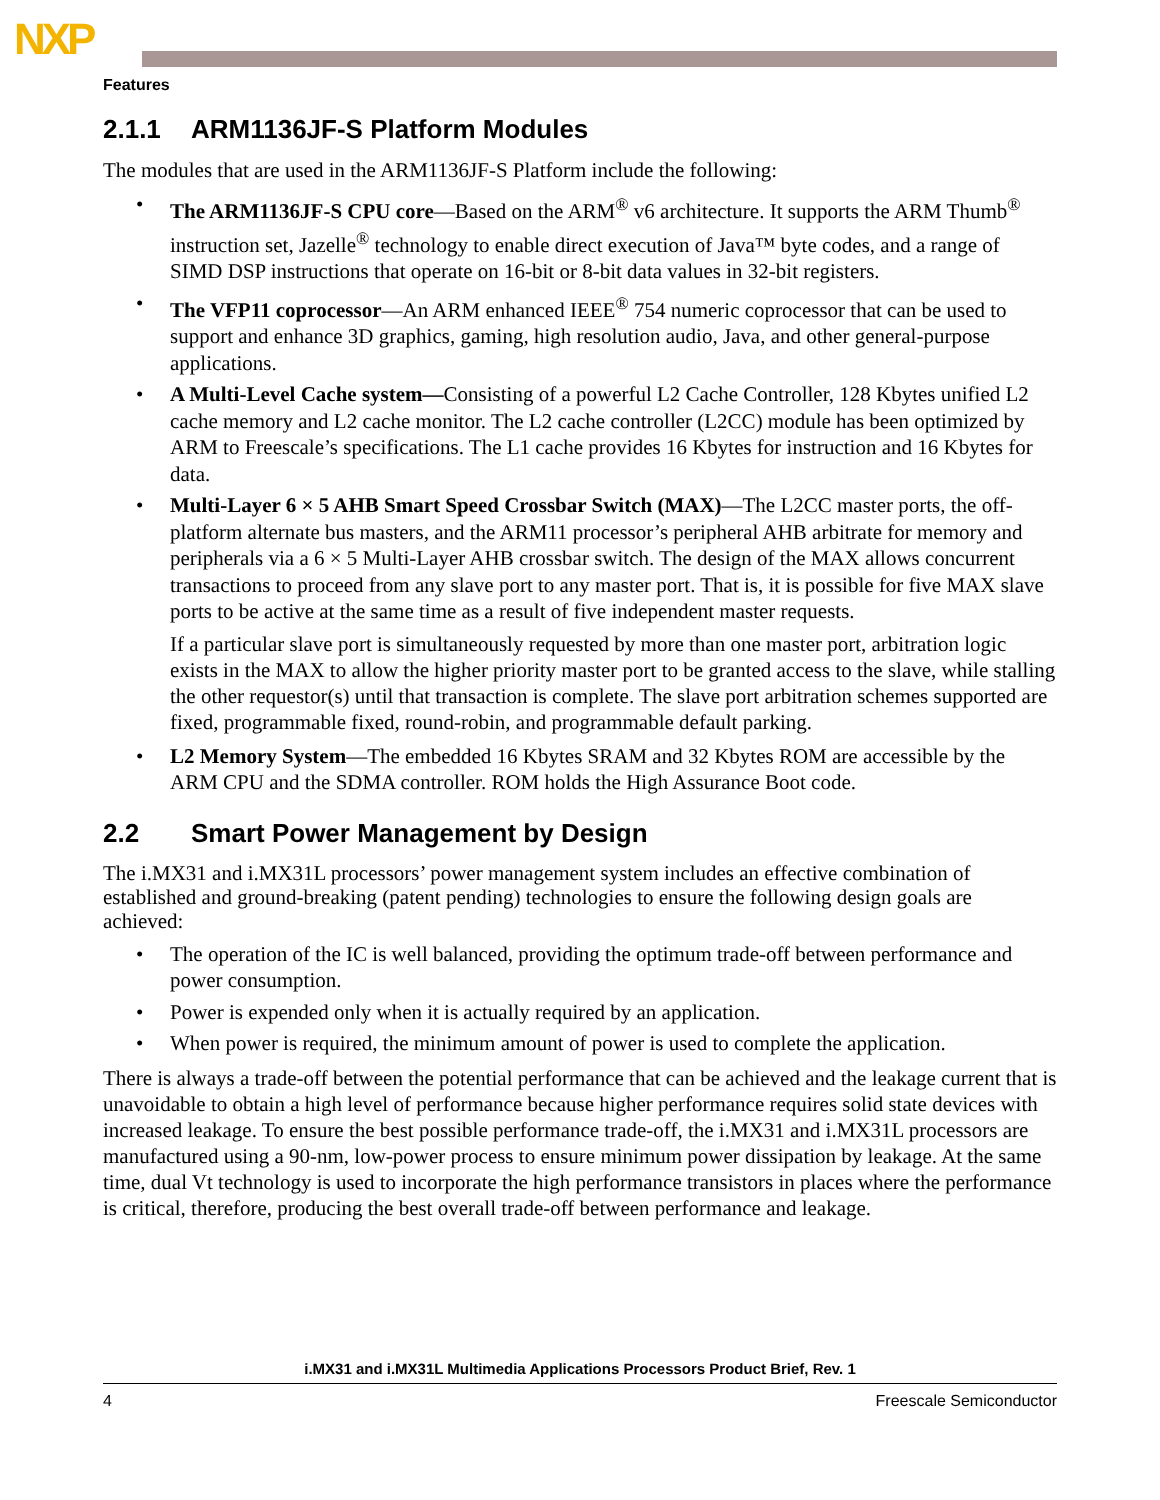NXP
Features
2.1.1 ARM1136JF-S Platform Modules
The modules that are used in the ARM1136JF-S Platform include the following:
• The ARM1136JF-S CPU core—Based on the ARM<sup>®</sup> v6 architecture. It supports the ARM Thumb<sup>®</sup> instruction set, Jazelle<sup>®</sup> technology to enable direct execution of Java™ byte codes, and a range of SIMD DSP instructions that operate on 16-bit or 8-bit data values in 32-bit registers.
• The VFP11 coprocessor—An ARM enhanced IEEE<sup>®</sup> 754 numeric coprocessor that can be used to support and enhance 3D graphics, gaming, high resolution audio, Java, and other general-purpose applications.
• A Multi-Level Cache system—Consisting of a powerful L2 Cache Controller, 128 Kbytes unified L2 cache memory and L2 cache monitor. The L2 cache controller (L2CC) module has been optimized by ARM to Freescale’s specifications. The L1 cache provides 16 Kbytes for instruction and 16 Kbytes for data.
• Multi-Layer 6 × 5 AHB Smart Speed Crossbar Switch (MAX)—The L2CC master ports, the off-platform alternate bus masters, and the ARM11 processor’s peripheral AHB arbitrate for memory and peripherals via a 6 × 5 Multi-Layer AHB crossbar switch. The design of the MAX allows concurrent transactions to proceed from any slave port to any master port. That is, it is possible for five MAX slave ports to be active at the same time as a result of five independent master requests.
If a particular slave port is simultaneously requested by more than one master port, arbitration logic exists in the MAX to allow the higher priority master port to be granted access to the slave, while stalling the other requestor(s) until that transaction is complete. The slave port arbitration schemes supported are fixed, programmable fixed, round-robin, and programmable default parking.
• L2 Memory System—The embedded 16 Kbytes SRAM and 32 Kbytes ROM are accessible by the ARM CPU and the SDMA controller. ROM holds the High Assurance Boot code.
2.2 Smart Power Management by Design
The i.MX31 and i.MX31L processors’ power management system includes an effective combination of established and ground-breaking (patent pending) technologies to ensure the following design goals are achieved:
• The operation of the IC is well balanced, providing the optimum trade-off between performance and power consumption.
• Power is expended only when it is actually required by an application.
• When power is required, the minimum amount of power is used to complete the application.
There is always a trade-off between the potential performance that can be achieved and the leakage current that is unavoidable to obtain a high level of performance because higher performance requires solid state devices with increased leakage. To ensure the best possible performance trade-off, the i.MX31 and i.MX31L processors are manufactured using a 90-nm, low-power process to ensure minimum power dissipation by leakage. At the same time, dual Vt technology is used to incorporate the high performance transistors in places where the performance is critical, therefore, producing the best overall trade-off between performance and leakage.
i.MX31 and i.MX31L Multimedia Applications Processors Product Brief, Rev. 1
4 Freescale Semiconductor